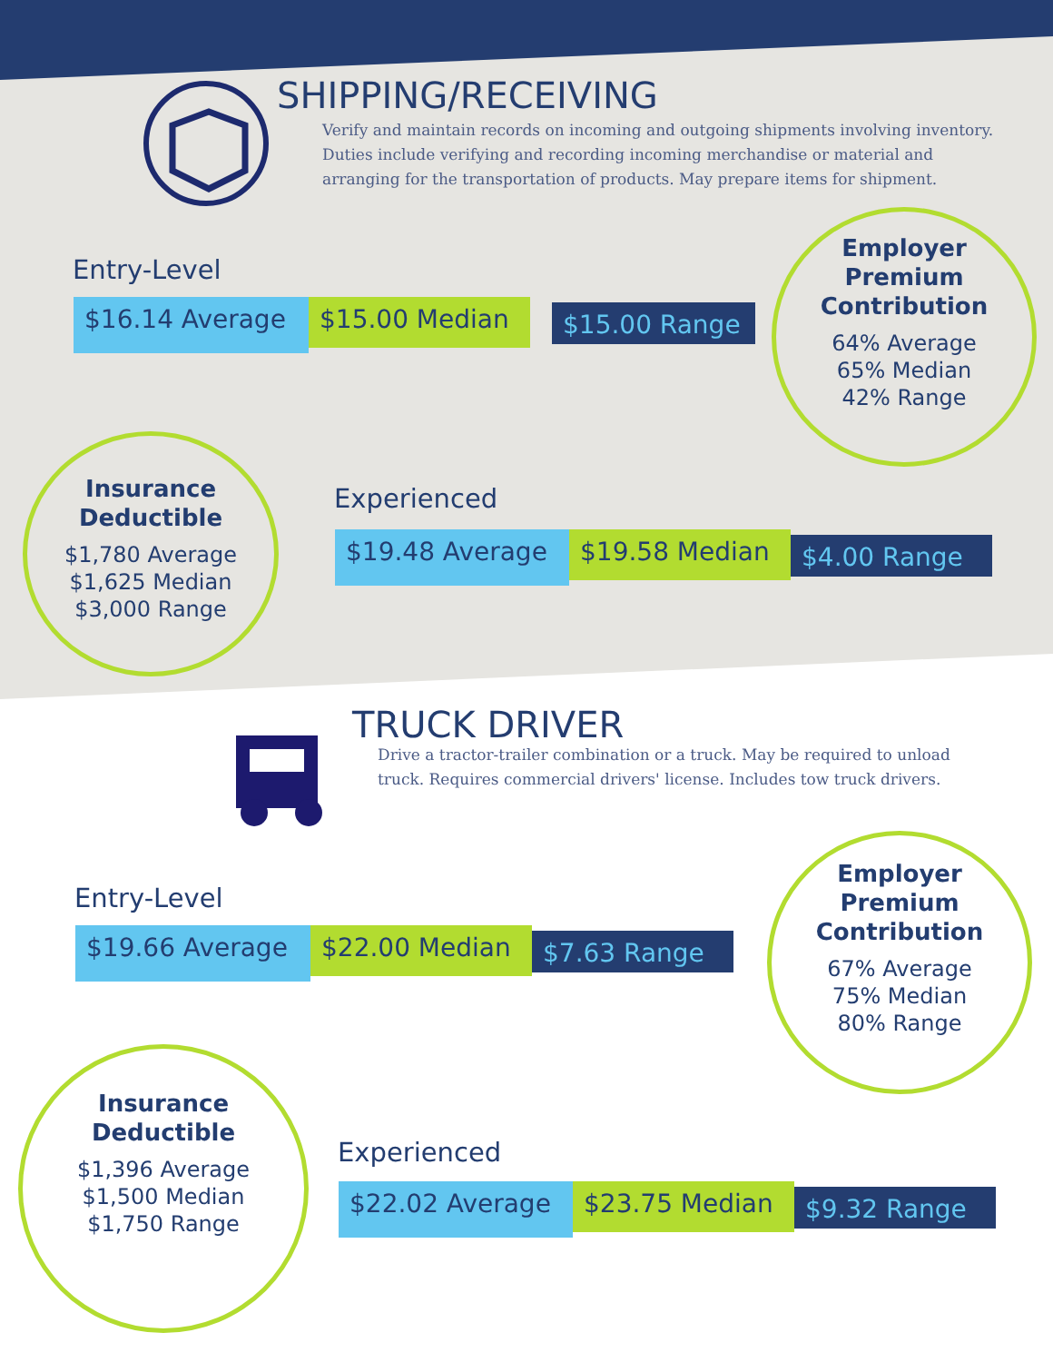SHIPPING/RECEIVING
Verify and maintain records on incoming and outgoing shipments involving inventory. Duties include verifying and recording incoming merchandise or material and arranging for the transportation of products. May prepare items for shipment.
Entry-Level
$16.14 Average
$15.00 Median
$15.00 Range
Employer
Premium
Contribution
64% Average
65% Median
42% Range
Insurance
Deductible
$1,780 Average
$1,625 Median
$3,000 Range
Experienced
$19.48 Average
$19.58 Median
$4.00 Range
TRUCK DRIVER
Drive a tractor-trailer combination or a truck. May be required to unload truck. Requires commercial drivers' license. Includes tow truck drivers.
Entry-Level
$19.66 Average
$22.00 Median
$7.63 Range
Employer
Premium
Contribution
67% Average
75% Median
80% Range
Insurance
Deductible
$1,396 Average
$1,500 Median
$1,750 Range
Experienced
$22.02 Average
$23.75 Median
$9.32 Range